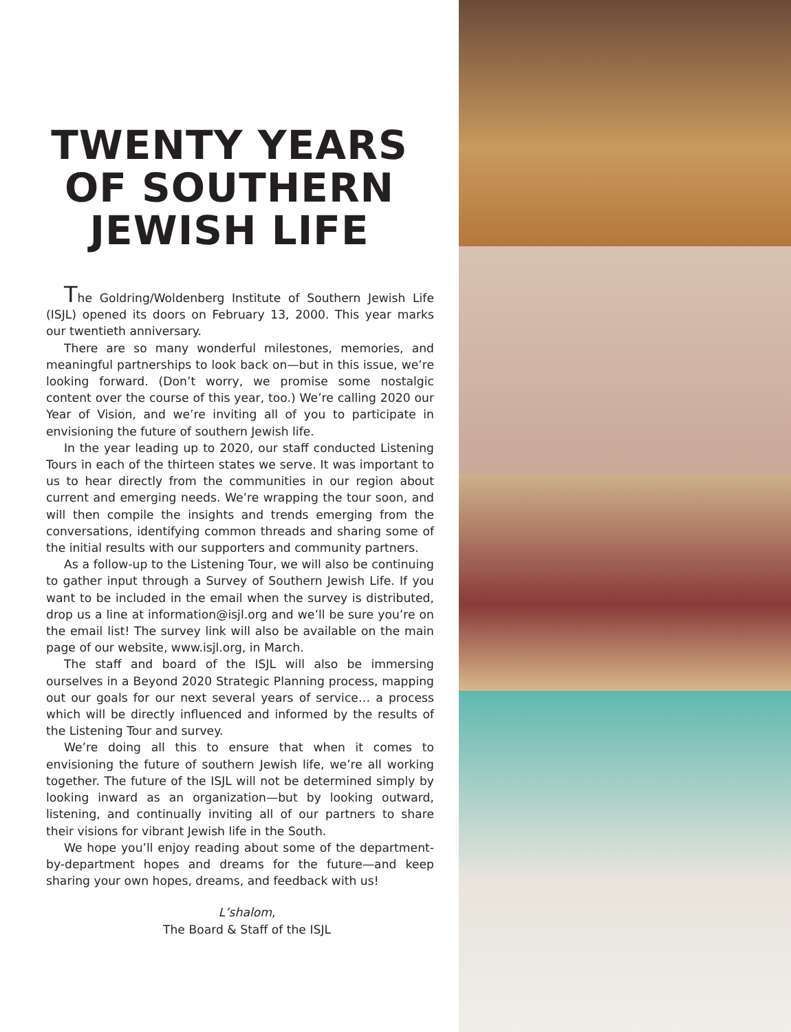TWENTY YEARS
OF SOUTHERN
JEWISH LIFE
The Goldring/Woldenberg Institute of Southern Jewish Life (ISJL) opened its doors on February 13, 2000. This year marks our twentieth anniversary.
There are so many wonderful milestones, memories, and meaningful partnerships to look back on—but in this issue, we’re looking forward. (Don’t worry, we promise some nostalgic content over the course of this year, too.) We’re calling 2020 our Year of Vision, and we’re inviting all of you to participate in envisioning the future of southern Jewish life.
In the year leading up to 2020, our staff conducted Listening Tours in each of the thirteen states we serve. It was important to us to hear directly from the communities in our region about current and emerging needs. We’re wrapping the tour soon, and will then compile the insights and trends emerging from the conversations, identifying common threads and sharing some of the initial results with our supporters and community partners.
As a follow-up to the Listening Tour, we will also be continuing to gather input through a Survey of Southern Jewish Life. If you want to be included in the email when the survey is distributed, drop us a line at information@isjl.org and we’ll be sure you’re on the email list! The survey link will also be available on the main page of our website, www.isjl.org, in March.
The staff and board of the ISJL will also be immersing ourselves in a Beyond 2020 Strategic Planning process, mapping out our goals for our next several years of service… a process which will be directly influenced and informed by the results of the Listening Tour and survey.
We’re doing all this to ensure that when it comes to envisioning the future of southern Jewish life, we’re all working together. The future of the ISJL will not be determined simply by looking inward as an organization—but by looking outward, listening, and continually inviting all of our partners to share their visions for vibrant Jewish life in the South.
We hope you’ll enjoy reading about some of the department-by-department hopes and dreams for the future—and keep sharing your own hopes, dreams, and feedback with us!
L’shalom,
The Board & Staff of the ISJL